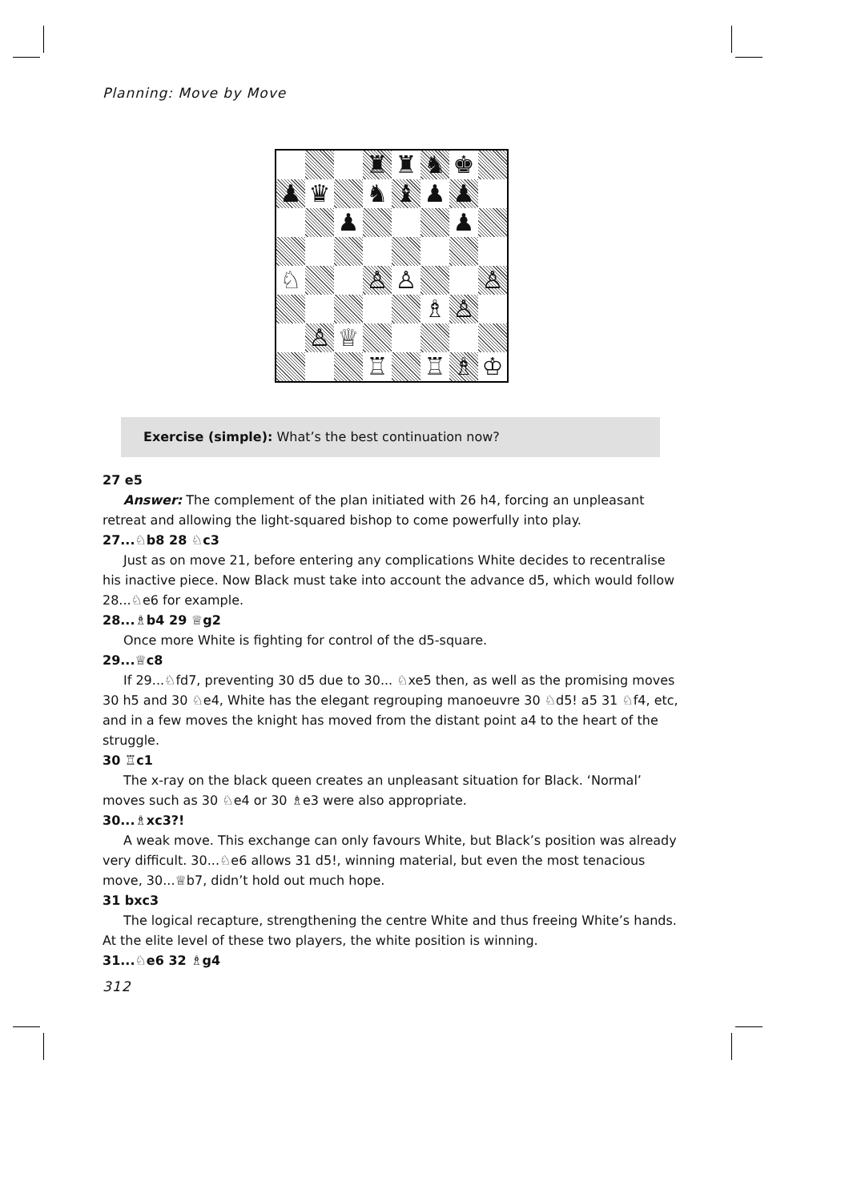Planning: Move by Move
♜
♜
♞
♚
♟
♛
♞
♝
♟
♟
♟
♟
♘
♙
♙
♙
♗
♙
♙
♕
♖
♖
♗
♔
Exercise (simple): What’s the best continuation now?
27 e5
Answer: The complement of the plan initiated with 26 h4, forcing an unpleasant retreat and allowing the light-squared bishop to come powerfully into play.
27...♘b8 28 ♘c3
Just as on move 21, before entering any complications White decides to recentralise his inactive piece. Now Black must take into account the advance d5, which would follow 28...♘e6 for example.
28...♗b4 29 ♕g2
Once more White is fighting for control of the d5-square.
29...♕c8
If 29...♘fd7, preventing 30 d5 due to 30... ♘xe5 then, as well as the promising moves 30 h5 and 30 ♘e4, White has the elegant regrouping manoeuvre 30 ♘d5! a5 31 ♘f4, etc, and in a few moves the knight has moved from the distant point a4 to the heart of the struggle.
30 ♖c1
The x-ray on the black queen creates an unpleasant situation for Black. ‘Normal’ moves such as 30 ♘e4 or 30 ♗e3 were also appropriate.
30...♗xc3?!
A weak move. This exchange can only favours White, but Black’s position was already very difficult. 30...♘e6 allows 31 d5!, winning material, but even the most tenacious move, 30...♕b7, didn’t hold out much hope.
31 bxc3
The logical recapture, strengthening the centre White and thus freeing White’s hands. At the elite level of these two players, the white position is winning.
31...♘e6 32 ♗g4
312